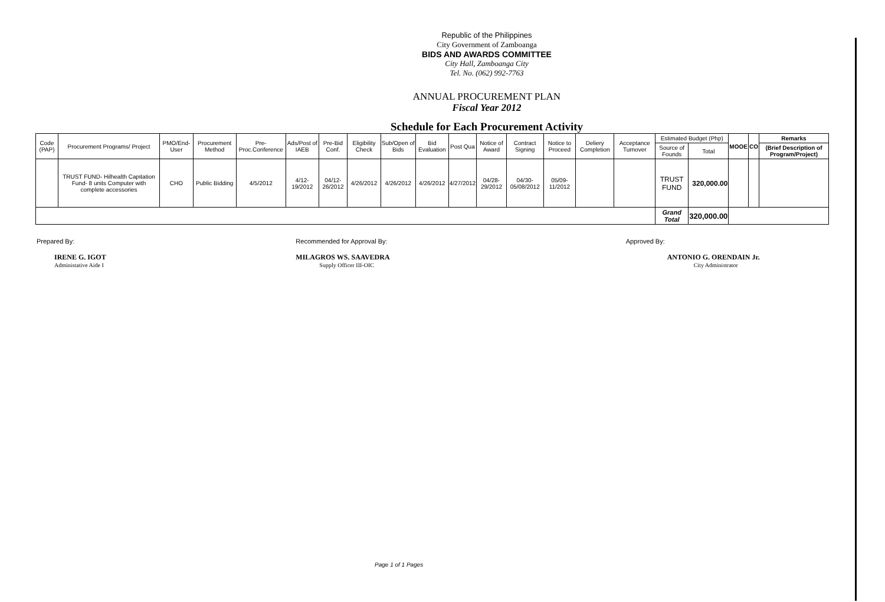Republic of the Philippines
City Government of Zamboanga
BIDS AND AWARDS COMMITTEE
City Hall, Zamboanga City
Tel. No. (062) 992-7763
ANNUAL PROCUREMENT PLAN
Fiscal Year 2012
Schedule for Each Procurement Activity
| Code (PAP) | Procurement Programs/ Project | PMO/End-User | Procurement Method | Pre-Proc.Conference | Ads/Post of IAEB | Pre-Bid Conf. | Eligibility Check | Sub/Open of Bids | Bid Evaluation | Post Qua | Notice of Award | Contract Signing | Notice to Proceed | Deliery Completion | Acceptance Turnover | Estimated Budget (Php) | | MOOE | CO | Remarks |
| --- | --- | --- | --- | --- | --- | --- | --- | --- | --- | --- | --- | --- | --- | --- | --- | --- | --- | --- | --- | --- |
| | | | | | | | | | | | | | | | | Source of Founds | Total | | | (Brief Description of Program/Project) |
| | TRUST FUND- Hilhealth Capitation Fund- 8 units Computer with complete accessories | CHO | Public Bidding | 4/5/2012 | 4/12-19/2012 | 04/12-26/2012 | 4/26/2012 | 4/26/2012 | 4/26/2012 | 4/27/2012 | 04/28-29/2012 | 04/30-05/08/2012 | 05/09-11/2012 | | | TRUST FUND | 320,000.00 | | | |
| | | | | | | | | | | | | | | | | Grand Total | 320,000.00 | | | |
Prepared By:
IRENE G. IGOT
Administative Aide I
Recommended for Approval By:
MILAGROS WS. SAAVEDRA
Supply Officer III-OIC
Approved By:
ANTONIO G. ORENDAIN Jr.
City Administrator
Page 1 of 1 Pages